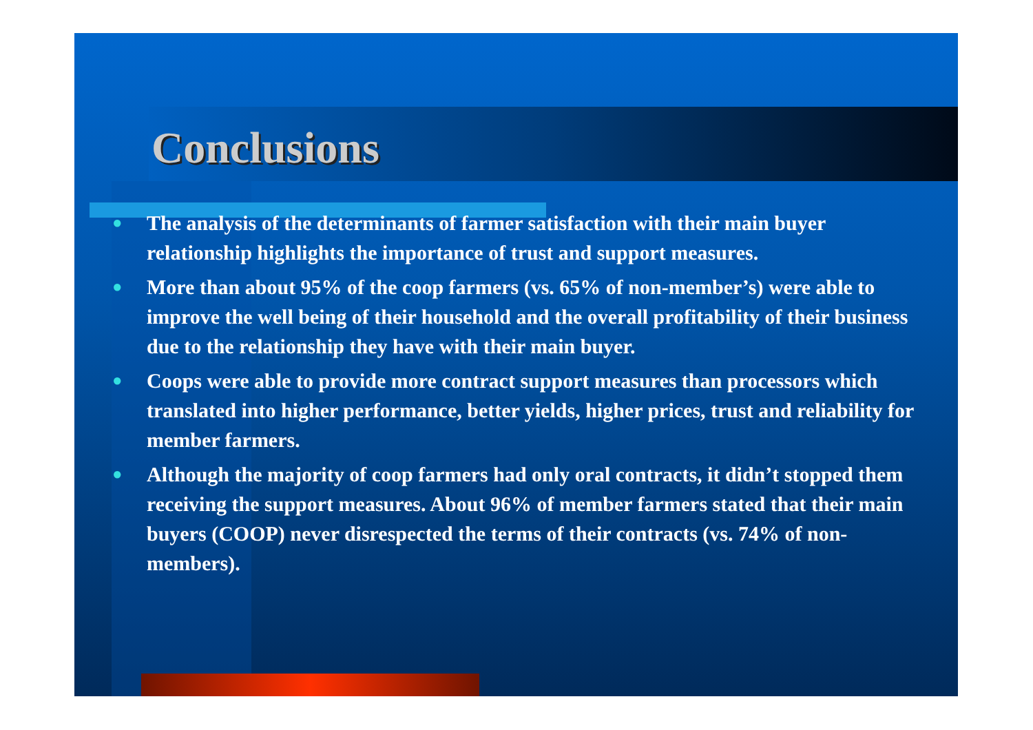Conclusions
● The analysis of the determinants of farmer satisfaction with their main buyer relationship highlights the importance of trust and support measures.
● More than about 95% of the coop farmers (vs. 65% of non-member’s) were able to improve the well being of their household and the overall profitability of their business due to the relationship they have with their main buyer.
● Coops were able to provide more contract support measures than processors which translated into higher performance, better yields, higher prices, trust and reliability for member farmers.
● Although the majority of coop farmers had only oral contracts, it didn’t stopped them receiving the support measures. About 96% of member farmers stated that their main buyers (COOP) never disrespected the terms of their contracts (vs. 74% of non-members).